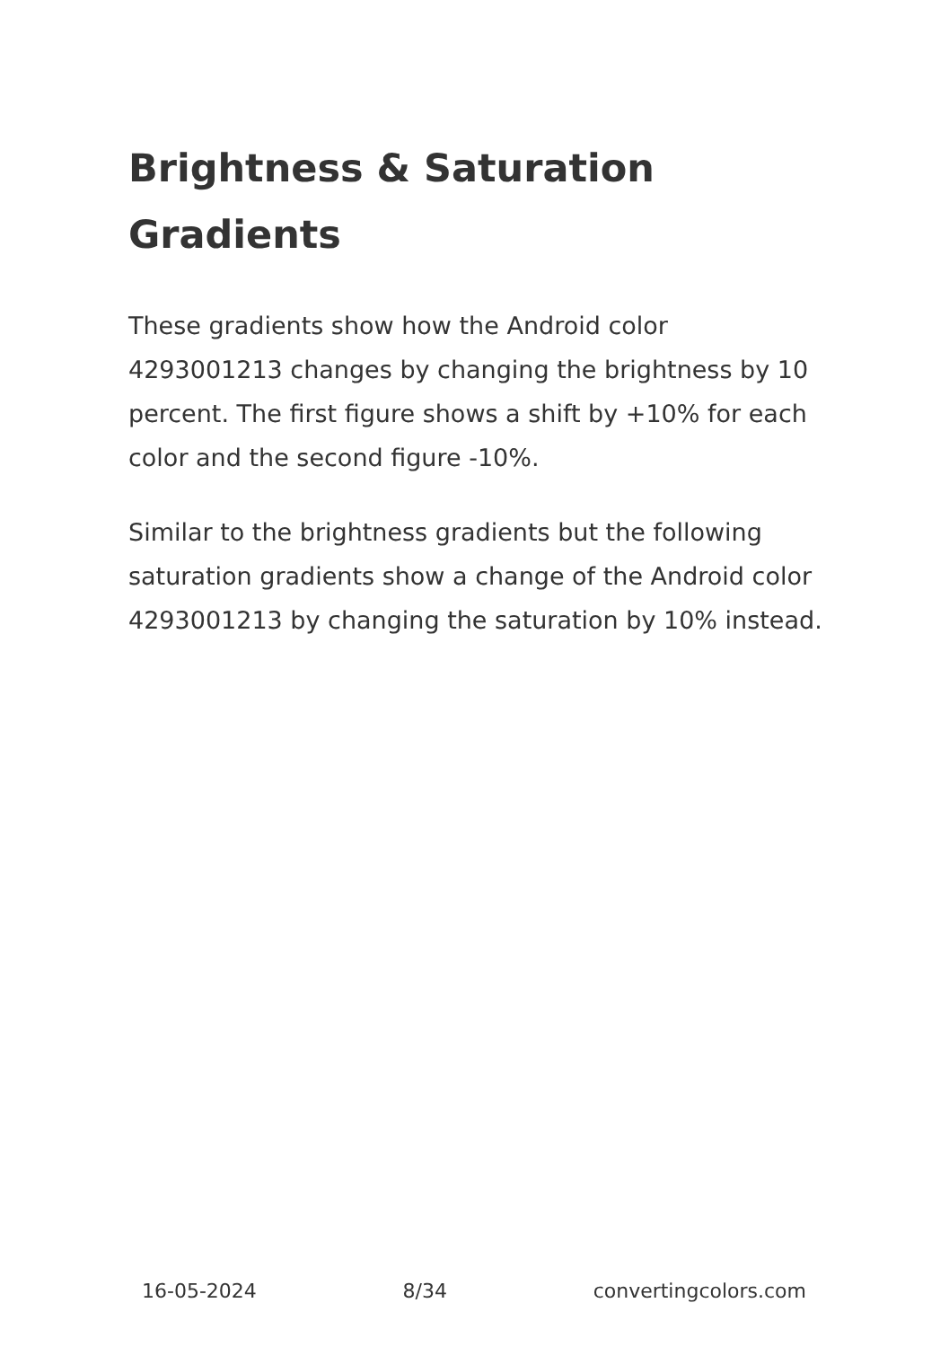Brightness & Saturation Gradients
These gradients show how the Android color 4293001213 changes by changing the brightness by 10 percent. The first figure shows a shift by +10% for each color and the second figure -10%.
Similar to the brightness gradients but the following saturation gradients show a change of the Android color 4293001213 by changing the saturation by 10% instead.
16-05-2024 8/34 convertingcolors.com